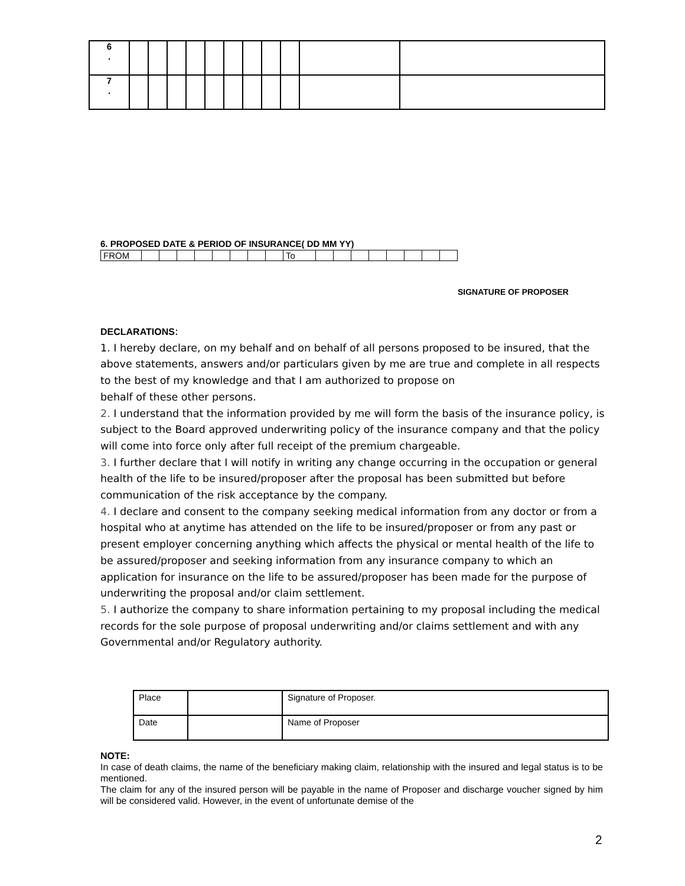| 6 . | | | | | | | | | | | |
| 7 . | | | | | | | | | | | |
6. PROPOSED DATE & PERIOD OF INSURANCE( DD MM YY)
| FROM | | | | | | | | | To | | | | | | | | |
SIGNATURE OF PROPOSER
DECLARATIONS:
1. I hereby declare, on my behalf and on behalf of all persons proposed to be insured, that the above statements, answers and/or particulars given by me are true and complete in all respects to the best of my knowledge and that I am authorized to propose on
behalf of these other persons.
2. I understand that the information provided by me will form the basis of the insurance policy, is subject to the Board approved underwriting policy of the insurance company and that the policy will come into force only after full receipt of the premium chargeable.
3. I further declare that I will notify in writing any change occurring in the occupation or general health of the life to be insured/proposer after the proposal has been submitted but before communication of the risk acceptance by the company.
4. I declare and consent to the company seeking medical information from any doctor or from a hospital who at anytime has attended on the life to be insured/proposer or from any past or present employer concerning anything which affects the physical or mental health of the life to be assured/proposer and seeking information from any insurance company to which an application for insurance on the life to be assured/proposer has been made for the purpose of underwriting the proposal and/or claim settlement.
5. I authorize the company to share information pertaining to my proposal including the medical records for the sole purpose of proposal underwriting and/or claims settlement and with any Governmental and/or Regulatory authority.
| Place | | Signature of Proposer. |
| Date | | Name of Proposer |
NOTE:
In case of death claims, the name of the beneficiary making claim, relationship with the insured and legal status is to be mentioned.
The claim for any of the insured person will be payable in the name of Proposer and discharge voucher signed by him will be considered valid. However, in the event of unfortunate demise of the
2